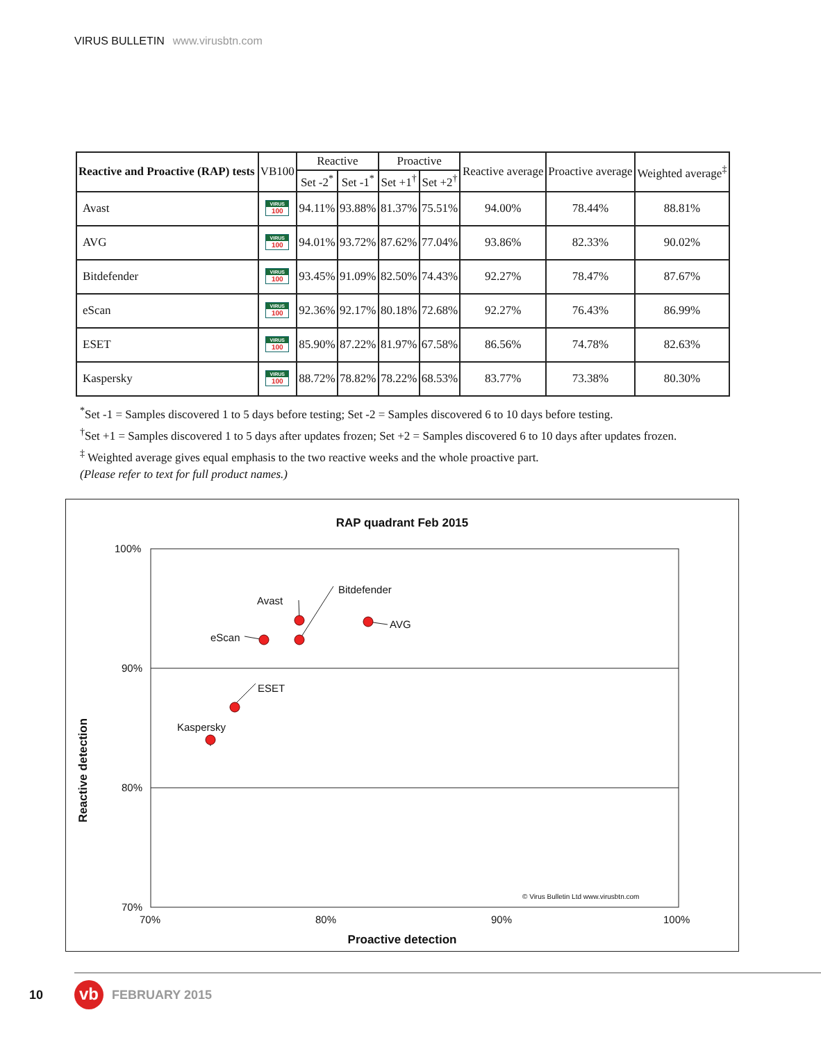VIRUS BULLETIN www.virusbtn.com
| Reactive and Proactive (RAP) tests | VB100 | Reactive | | Proactive | | Reactive average | Proactive average | Weighted average<sup>‡</sup> |
| --- | --- | --- | --- | --- | --- | --- | --- | --- |
| | | Set -2<sup>*</sup> | Set -1<sup>*</sup> | Set +1<sup>†</sup> | Set +2<sup>†</sup> | | | |
| Avast | VIRUS 100 | 94.11% | 93.88% | 81.37% | 75.51% | 94.00% | 78.44% | 88.81% |
| AVG | VIRUS 100 | 94.01% | 93.72% | 87.62% | 77.04% | 93.86% | 82.33% | 90.02% |
| Bitdefender | VIRUS 100 | 93.45% | 91.09% | 82.50% | 74.43% | 92.27% | 78.47% | 87.67% |
| eScan | VIRUS 100 | 92.36% | 92.17% | 80.18% | 72.68% | 92.27% | 76.43% | 86.99% |
| ESET | VIRUS 100 | 85.90% | 87.22% | 81.97% | 67.58% | 86.56% | 74.78% | 82.63% |
| Kaspersky | VIRUS 100 | 88.72% | 78.82% | 78.22% | 68.53% | 83.77% | 73.38% | 80.30% |
<sup>*</sup> Set -1 = Samples discovered 1 to 5 days before testing; Set -2 = Samples discovered 6 to 10 days before testing.
<sup>†</sup> Set +1 = Samples discovered 1 to 5 days after updates frozen; Set +2 = Samples discovered 6 to 10 days after updates frozen.
<sup>‡</sup> Weighted average gives equal emphasis to the two reactive weeks and the whole proactive part.
(Please refer to text for full product names.)
RAP quadrant Feb 2015
100%
90%
80%
70%
Avast
Bitdefender
AVG
eScan
ESET
Kaspersky
© Virus Bulletin Ltd www.virusbtn.com
70% 80% 90% 100%
Proactive detection
Reactive detection
10 vb FEBRUARY 2015